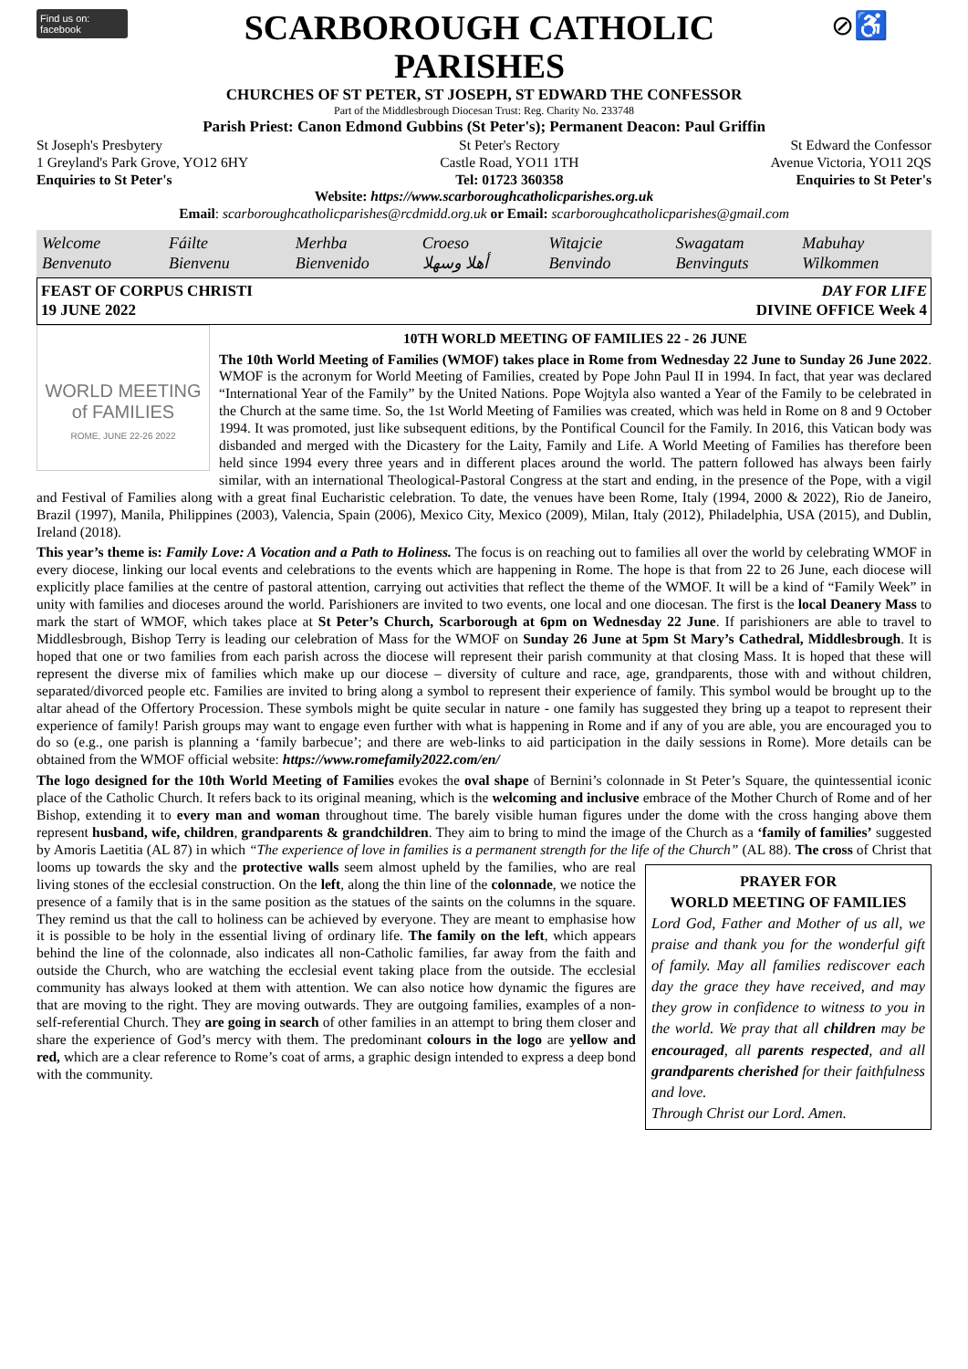Find us on: facebook
SCARBOROUGH CATHOLIC
PARISHES
⊘♿
CHURCHES OF ST PETER, ST JOSEPH, ST EDWARD THE CONFESSOR
Part of the Middlesbrough Diocesan Trust: Reg. Charity No. 233748
Parish Priest: Canon Edmond Gubbins (St Peter's); Permanent Deacon: Paul Griffin
St Joseph's Presbytery
1 Greyland's Park Grove, YO12 6HY
Enquiries to St Peter's
St Peter's Rectory
Castle Road, YO11 1TH
Tel: 01723 360358
St Edward the Confessor
Avenue Victoria, YO11 2QS
Enquiries to St Peter's
Website: https://www.scarboroughcatholicparishes.org.uk
Email: scarboroughcatholicparishes@rcdmidd.org.uk or Email: scarboroughcatholicparishes@gmail.com
Welcome Fáilte Merhba Croeso Witajcie Swagatam Mabuhay Benvenuto Bienvenu Bienvenido أهلا وسهلا Benvindo Benvinguts Wilkommen
FEAST OF CORPUS CHRISTI
19 JUNE 2022
DAY FOR LIFE
DIVINE OFFICE Week 4
WORLD MEETING of FAMILIES
ROME, JUNE 22-26 2022
10TH WORLD MEETING OF FAMILIES 22 - 26 JUNE
The 10th World Meeting of Families (WMOF) takes place in Rome from Wednesday 22 June to Sunday 26 June 2022. WMOF is the acronym for World Meeting of Families, created by Pope John Paul II in 1994. In fact, that year was declared “International Year of the Family” by the United Nations. Pope Wojtyla also wanted a Year of the Family to be celebrated in the Church at the same time. So, the 1st World Meeting of Families was created, which was held in Rome on 8 and 9 October 1994. It was promoted, just like subsequent editions, by the Pontifical Council for the Family. In 2016, this Vatican body was disbanded and merged with the Dicastery for the Laity, Family and Life. A World Meeting of Families has therefore been held since 1994 every three years and in different places around the world. The pattern followed has always been fairly similar, with an international Theological-Pastoral Congress at the start and ending, in the presence of the Pope, with a vigil and Festival of Families along with a great final Eucharistic celebration. To date, the venues have been Rome, Italy (1994, 2000 & 2022), Rio de Janeiro, Brazil (1997), Manila, Philippines (2003), Valencia, Spain (2006), Mexico City, Mexico (2009), Milan, Italy (2012), Philadelphia, USA (2015), and Dublin, Ireland (2018).
This year’s theme is: Family Love: A Vocation and a Path to Holiness. The focus is on reaching out to families all over the world by celebrating WMOF in every diocese, linking our local events and celebrations to the events which are happening in Rome. The hope is that from 22 to 26 June, each diocese will explicitly place families at the centre of pastoral attention, carrying out activities that reflect the theme of the WMOF. It will be a kind of “Family Week” in unity with families and dioceses around the world. Parishioners are invited to two events, one local and one diocesan. The first is the local Deanery Mass to mark the start of WMOF, which takes place at St Peter’s Church, Scarborough at 6pm on Wednesday 22 June. If parishioners are able to travel to Middlesbrough, Bishop Terry is leading our celebration of Mass for the WMOF on Sunday 26 June at 5pm St Mary’s Cathedral, Middlesbrough. It is hoped that one or two families from each parish across the diocese will represent their parish community at that closing Mass. It is hoped that these will represent the diverse mix of families which make up our diocese – diversity of culture and race, age, grandparents, those with and without children, separated/divorced people etc. Families are invited to bring along a symbol to represent their experience of family. This symbol would be brought up to the altar ahead of the Offertory Procession. These symbols might be quite secular in nature - one family has suggested they bring up a teapot to represent their experience of family! Parish groups may want to engage even further with what is happening in Rome and if any of you are able, you are encouraged you to do so (e.g., one parish is planning a ‘family barbecue’; and there are web-links to aid participation in the daily sessions in Rome). More details can be obtained from the WMOF official website: https://www.romefamily2022.com/en/
The logo designed for the 10th World Meeting of Families evokes the oval shape of Bernini’s colonnade in St Peter’s Square, the quintessential iconic place of the Catholic Church. It refers back to its original meaning, which is the welcoming and inclusive embrace of the Mother Church of Rome and of her Bishop, extending it to every man and woman throughout time. The barely visible human figures under the dome with the cross hanging above them represent husband, wife, children, grandparents & grandchildren. They aim to bring to mind the image of the Church as a ‘family of families’ suggested by Amoris Laetitia (AL 87) in which “The experience of love in families is a permanent strength for the life of the Church” (AL 88). PRAYER FOR
WORLD MEETING OF FAMILIES
Lord God, Father and Mother of us all, we praise and thank you for the wonderful gift of family. May all families rediscover each day the grace they have received, and may they grow in confidence to witness to you in the world. We pray that all children may be encouraged, all parents respected, and all grandparents cherished for their faithfulness and love.
Through Christ our Lord. Amen. The cross of Christ that looms up towards the sky and the protective walls seem almost upheld by the families, who are real living stones of the ecclesial construction. On the left, along the thin line of the colonnade, we notice the presence of a family that is in the same position as the statues of the saints on the columns in the square. They remind us that the call to holiness can be achieved by everyone. They are meant to emphasise how it is possible to be holy in the essential living of ordinary life. The family on the left, which appears behind the line of the colonnade, also indicates all non-Catholic families, far away from the faith and outside the Church, who are watching the ecclesial event taking place from the outside. The ecclesial community has always looked at them with attention. We can also notice how dynamic the figures are that are moving to the right. They are moving outwards. They are outgoing families, examples of a non-self-referential Church. They are going in search of other families in an attempt to bring them closer and share the experience of God’s mercy with them. The predominant colours in the logo are yellow and red, which are a clear reference to Rome’s coat of arms, a graphic design intended to express a deep bond with the community.